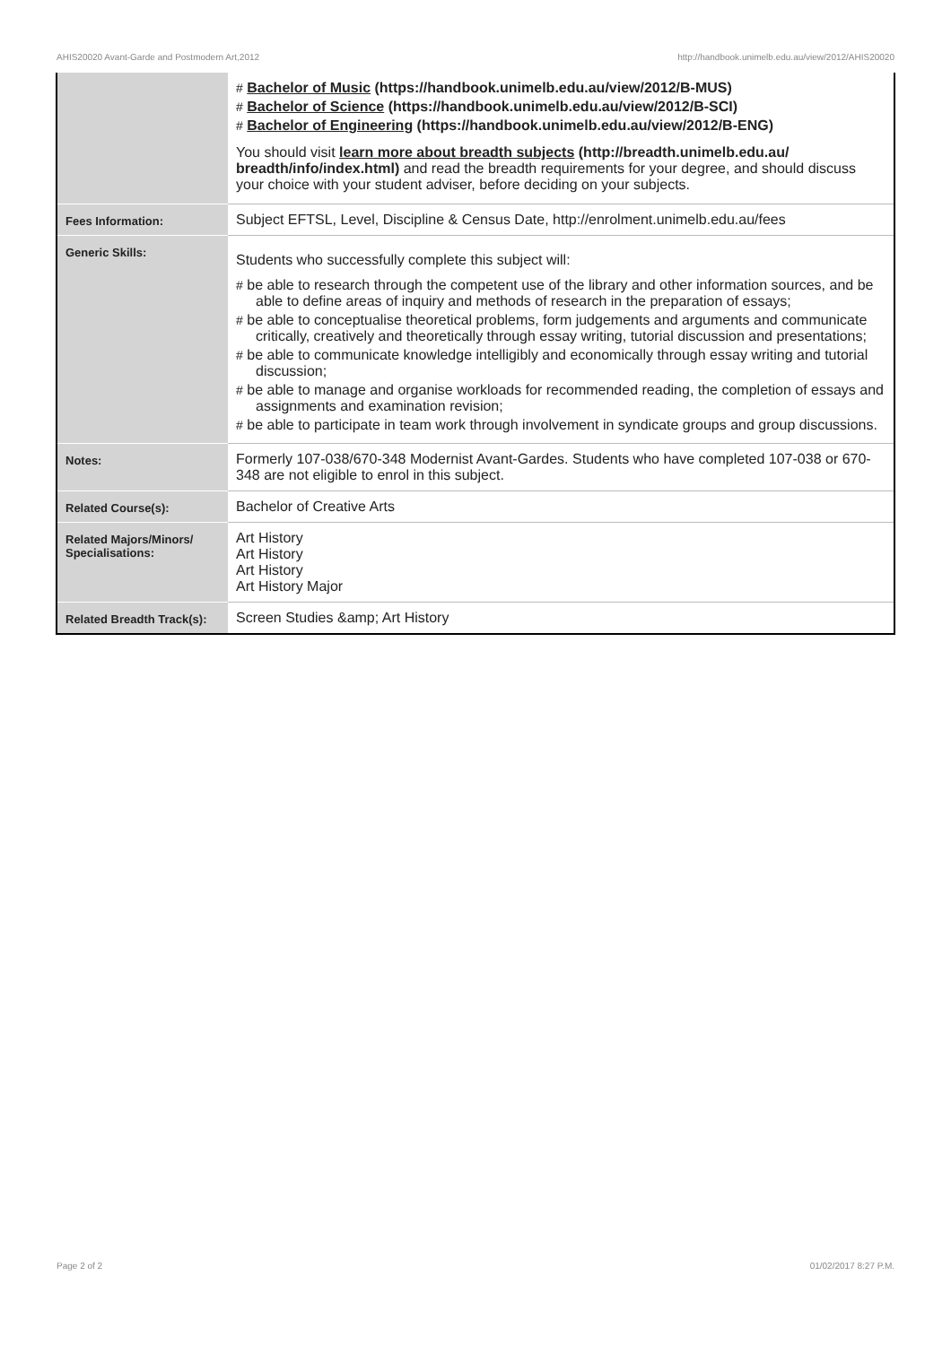AHIS20020 Avant-Garde and Postmodern Art,2012 http://handbook.unimelb.edu.au/view/2012/AHIS20020
| | # Bachelor of Music (https://handbook.unimelb.edu.au/view/2012/B-MUS) # Bachelor of Science (https://handbook.unimelb.edu.au/view/2012/B-SCI) # Bachelor of Engineering (https://handbook.unimelb.edu.au/view/2012/B-ENG) You should visit learn more about breadth subjects (http://breadth.unimelb.edu.au/ breadth/info/index.html) and read the breadth requirements for your degree, and should discuss your choice with your student adviser, before deciding on your subjects. |
| Fees Information: | Subject EFTSL, Level, Discipline & Census Date, http://enrolment.unimelb.edu.au/fees |
| Generic Skills: | Students who successfully complete this subject will: # be able to research through the competent use of the library and other information sources, and be able to define areas of inquiry and methods of research in the preparation of essays; # be able to conceptualise theoretical problems, form judgements and arguments and communicate critically, creatively and theoretically through essay writing, tutorial discussion and presentations; # be able to communicate knowledge intelligibly and economically through essay writing and tutorial discussion; # be able to manage and organise workloads for recommended reading, the completion of essays and assignments and examination revision; # be able to participate in team work through involvement in syndicate groups and group discussions. |
| Notes: | Formerly 107-038/670-348 Modernist Avant-Gardes. Students who have completed 107-038 or 670-348 are not eligible to enrol in this subject. |
| Related Course(s): | Bachelor of Creative Arts |
| Related Majors/Minors/ Specialisations: | Art History Art History Art History Art History Major |
| Related Breadth Track(s): | Screen Studies &amp; Art History |
Page 2 of 2 01/02/2017 8:27 P.M.